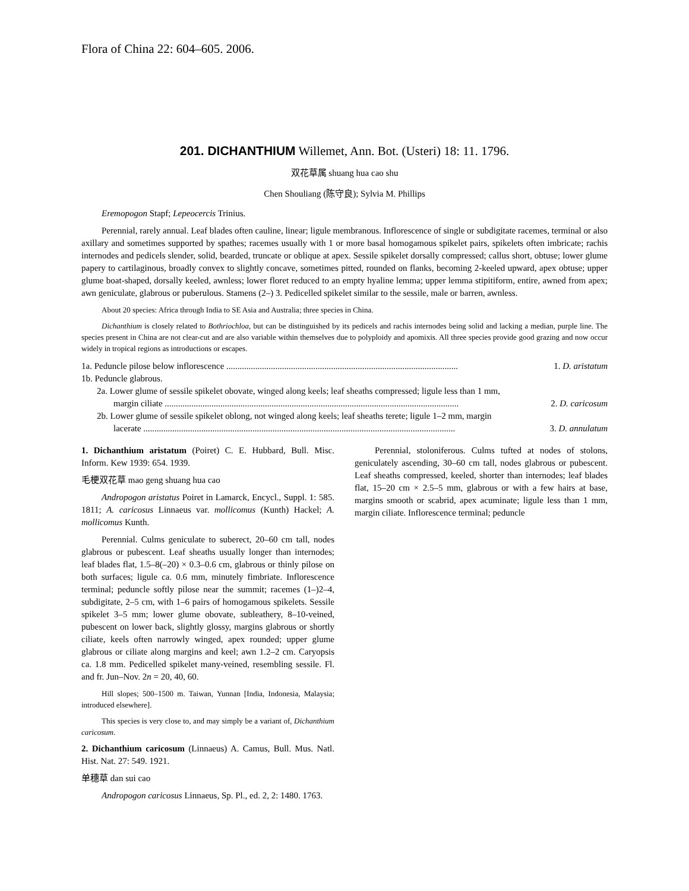Flora of China 22: 604–605. 2006.
201. DICHANTHIUM Willemet, Ann. Bot. (Usteri) 18: 11. 1796.
双花草属 shuang hua cao shu
Chen Shouliang (陈守良); Sylvia M. Phillips
Eremopogon Stapf; Lepeocercis Trinius.
Perennial, rarely annual. Leaf blades often cauline, linear; ligule membranous. Inflorescence of single or subdigitate racemes, terminal or also axillary and sometimes supported by spathes; racemes usually with 1 or more basal homogamous spikelet pairs, spikelets often imbricate; rachis internodes and pedicels slender, solid, bearded, truncate or oblique at apex. Sessile spikelet dorsally compressed; callus short, obtuse; lower glume papery to cartilaginous, broadly convex to slightly concave, sometimes pitted, rounded on flanks, becoming 2-keeled upward, apex obtuse; upper glume boat-shaped, dorsally keeled, awnless; lower floret reduced to an empty hyaline lemma; upper lemma stipitiform, entire, awned from apex; awn geniculate, glabrous or puberulous. Stamens (2–) 3. Pedicelled spikelet similar to the sessile, male or barren, awnless.
About 20 species: Africa through India to SE Asia and Australia; three species in China.
Dichanthium is closely related to Bothriochloa, but can be distinguished by its pedicels and rachis internodes being solid and lacking a median, purple line. The species present in China are not clear-cut and are also variable within themselves due to polyploidy and apomixis. All three species provide good grazing and now occur widely in tropical regions as introductions or escapes.
1a. Peduncle pilose below inflorescence ........................................................................................................ 1. D. aristatum
1b. Peduncle glabrous.
2a. Lower glume of sessile spikelet obovate, winged along keels; leaf sheaths compressed; ligule less than 1 mm,
margin ciliate .................................................................................................................................... 2. D. caricosum
2b. Lower glume of sessile spikelet oblong, not winged along keels; leaf sheaths terete; ligule 1–2 mm, margin
lacerate ............................................................................................................................................ 3. D. annulatum
1. Dichanthium aristatum (Poiret) C. E. Hubbard, Bull. Misc. Inform. Kew 1939: 654. 1939.
毛梗双花草 mao geng shuang hua cao
Andropogon aristatus Poiret in Lamarck, Encycl., Suppl. 1: 585. 1811; A. caricosus Linnaeus var. mollicomus (Kunth) Hackel; A. mollicomus Kunth.
Perennial. Culms geniculate to suberect, 20–60 cm tall, nodes glabrous or pubescent. Leaf sheaths usually longer than internodes; leaf blades flat, 1.5–8(–20) × 0.3–0.6 cm, glabrous or thinly pilose on both surfaces; ligule ca. 0.6 mm, minutely fimbriate. Inflorescence terminal; peduncle softly pilose near the summit; racemes (1–)2–4, subdigitate, 2–5 cm, with 1–6 pairs of homogamous spikelets. Sessile spikelet 3–5 mm; lower glume obovate, subleathery, 8–10-veined, pubescent on lower back, slightly glossy, margins glabrous or shortly ciliate, keels often narrowly winged, apex rounded; upper glume glabrous or ciliate along margins and keel; awn 1.2–2 cm. Caryopsis ca. 1.8 mm. Pedicelled spikelet many-veined, resembling sessile. Fl. and fr. Jun–Nov. 2n = 20, 40, 60.
Hill slopes; 500–1500 m. Taiwan, Yunnan [India, Indonesia, Malaysia; introduced elsewhere].
This species is very close to, and may simply be a variant of, Dichanthium caricosum.
2. Dichanthium caricosum (Linnaeus) A. Camus, Bull. Mus. Natl. Hist. Nat. 27: 549. 1921.
单穗草 dan sui cao
Andropogon caricosus Linnaeus, Sp. Pl., ed. 2, 2: 1480. 1763.
Perennial, stoloniferous. Culms tufted at nodes of stolons, geniculately ascending, 30–60 cm tall, nodes glabrous or pubescent. Leaf sheaths compressed, keeled, shorter than internodes; leaf blades flat, 15–20 cm × 2.5–5 mm, glabrous or with a few hairs at base, margins smooth or scabrid, apex acuminate; ligule less than 1 mm, margin ciliate. Inflorescence terminal; peduncle